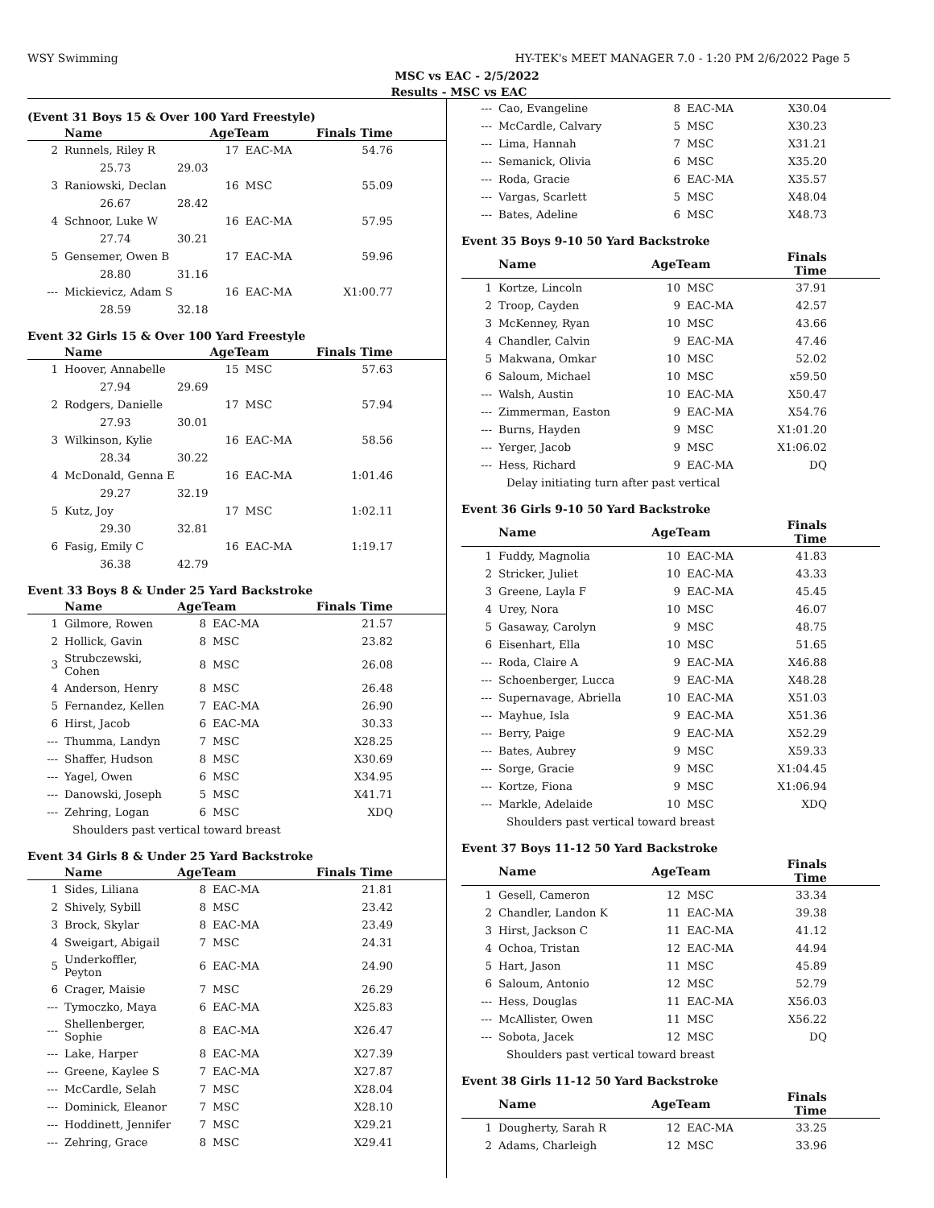WSY Swimming HY-TEK's MEET MANAGER 7.0 - 1:20 PM 2/6/2022 Page 5
MSC vs EAC - 2/5/2022
Results - MSC vs EAC
(Event 31 Boys 15 & Over 100 Yard Freestyle)
| | Name | | AgeTeam | | Finals Time |
| --- | --- | --- | --- | --- | --- |
| 2 | Runnels, Riley R | | 17 | EAC-MA | 54.76 |
| | 25.73 | 29.03 | | | |
| 3 | Raniowski, Declan | | 16 | MSC | 55.09 |
| | 26.67 | 28.42 | | | |
| 4 | Schnoor, Luke W | | 16 | EAC-MA | 57.95 |
| | 27.74 | 30.21 | | | |
| 5 | Gensemer, Owen B | | 17 | EAC-MA | 59.96 |
| | 28.80 | 31.16 | | | |
| --- | Mickievicz, Adam S | | 16 | EAC-MA | X1:00.77 |
| | 28.59 | 32.18 | | | |
Event 32 Girls 15 & Over 100 Yard Freestyle
| | Name | | AgeTeam | | Finals Time |
| --- | --- | --- | --- | --- | --- |
| 1 | Hoover, Annabelle | | 15 | MSC | 57.63 |
| | 27.94 | 29.69 | | | |
| 2 | Rodgers, Danielle | | 17 | MSC | 57.94 |
| | 27.93 | 30.01 | | | |
| 3 | Wilkinson, Kylie | | 16 | EAC-MA | 58.56 |
| | 28.34 | 30.22 | | | |
| 4 | McDonald, Genna E | | 16 | EAC-MA | 1:01.46 |
| | 29.27 | 32.19 | | | |
| 5 | Kutz, Joy | | 17 | MSC | 1:02.11 |
| | 29.30 | 32.81 | | | |
| 6 | Fasig, Emily C | | 16 | EAC-MA | 1:19.17 |
| | 36.38 | 42.79 | | | |
Event 33 Boys 8 & Under 25 Yard Backstroke
| | Name | | AgeTeam | | Finals Time |
| --- | --- | --- | --- | --- | --- |
| 1 | Gilmore, Rowen | | 8 | EAC-MA | 21.57 |
| 2 | Hollick, Gavin | | 8 | MSC | 23.82 |
| 3 | Strubczewski, Cohen | | 8 | MSC | 26.08 |
| 4 | Anderson, Henry | | 8 | MSC | 26.48 |
| 5 | Fernandez, Kellen | | 7 | EAC-MA | 26.90 |
| 6 | Hirst, Jacob | | 6 | EAC-MA | 30.33 |
| --- | Thumma, Landyn | | 7 | MSC | X28.25 |
| --- | Shaffer, Hudson | | 8 | MSC | X30.69 |
| --- | Yagel, Owen | | 6 | MSC | X34.95 |
| --- | Danowski, Joseph | | 5 | MSC | X41.71 |
| --- | Zehring, Logan | | 6 | MSC | XDQ |
| Shoulders past vertical toward breast | | | | | |
Event 34 Girls 8 & Under 25 Yard Backstroke
| | Name | | AgeTeam | | Finals Time |
| --- | --- | --- | --- | --- | --- |
| 1 | Sides, Liliana | | 8 | EAC-MA | 21.81 |
| 2 | Shively, Sybill | | 8 | MSC | 23.42 |
| 3 | Brock, Skylar | | 8 | EAC-MA | 23.49 |
| 4 | Sweigart, Abigail | | 7 | MSC | 24.31 |
| 5 | Underkoffler, Peyton | | 6 | EAC-MA | 24.90 |
| 6 | Crager, Maisie | | 7 | MSC | 26.29 |
| --- | Tymoczko, Maya | | 6 | EAC-MA | X25.83 |
| --- | Shellenberger, Sophie | | 8 | EAC-MA | X26.47 |
| --- | Lake, Harper | | 8 | EAC-MA | X27.39 |
| --- | Greene, Kaylee S | | 7 | EAC-MA | X27.87 |
| --- | McCardle, Selah | | 7 | MSC | X28.04 |
| --- | Dominick, Eleanor | | 7 | MSC | X28.10 |
| --- | Hoddinett, Jennifer | | 7 | MSC | X29.21 |
| --- | Zehring, Grace | | 8 | MSC | X29.41 |
| --- | Cao, Evangeline | 8 | EAC-MA | X30.04 |
| --- | McCardle, Calvary | 5 | MSC | X30.23 |
| --- | Lima, Hannah | 7 | MSC | X31.21 |
| --- | Semanick, Olivia | 6 | MSC | X35.20 |
| --- | Roda, Gracie | 6 | EAC-MA | X35.57 |
| --- | Vargas, Scarlett | 5 | MSC | X48.04 |
| --- | Bates, Adeline | 6 | MSC | X48.73 |
Event 35 Boys 9-10 50 Yard Backstroke
| | Name | AgeTeam | | Finals Time |
| --- | --- | --- | --- | --- |
| 1 | Kortze, Lincoln | 10 | MSC | 37.91 |
| 2 | Troop, Cayden | 9 | EAC-MA | 42.57 |
| 3 | McKenney, Ryan | 10 | MSC | 43.66 |
| 4 | Chandler, Calvin | 9 | EAC-MA | 47.46 |
| 5 | Makwana, Omkar | 10 | MSC | 52.02 |
| 6 | Saloum, Michael | 10 | MSC | x59.50 |
| --- | Walsh, Austin | 10 | EAC-MA | X50.47 |
| --- | Zimmerman, Easton | 9 | EAC-MA | X54.76 |
| --- | Burns, Hayden | 9 | MSC | X1:01.20 |
| --- | Yerger, Jacob | 9 | MSC | X1:06.02 |
| --- | Hess, Richard | 9 | EAC-MA | DQ |
| Delay initiating turn after past vertical | | | | |
Event 36 Girls 9-10 50 Yard Backstroke
| | Name | AgeTeam | | Finals Time |
| --- | --- | --- | --- | --- |
| 1 | Fuddy, Magnolia | 10 | EAC-MA | 41.83 |
| 2 | Stricker, Juliet | 10 | EAC-MA | 43.33 |
| 3 | Greene, Layla F | 9 | EAC-MA | 45.45 |
| 4 | Urey, Nora | 10 | MSC | 46.07 |
| 5 | Gasaway, Carolyn | 9 | MSC | 48.75 |
| 6 | Eisenhart, Ella | 10 | MSC | 51.65 |
| --- | Roda, Claire A | 9 | EAC-MA | X46.88 |
| --- | Schoenberger, Lucca | 9 | EAC-MA | X48.28 |
| --- | Supernavage, Abriella | 10 | EAC-MA | X51.03 |
| --- | Mayhue, Isla | 9 | EAC-MA | X51.36 |
| --- | Berry, Paige | 9 | EAC-MA | X52.29 |
| --- | Bates, Aubrey | 9 | MSC | X59.33 |
| --- | Sorge, Gracie | 9 | MSC | X1:04.45 |
| --- | Kortze, Fiona | 9 | MSC | X1:06.94 |
| --- | Markle, Adelaide | 10 | MSC | XDQ |
| Shoulders past vertical toward breast | | | | |
Event 37 Boys 11-12 50 Yard Backstroke
| | Name | AgeTeam | | Finals Time |
| --- | --- | --- | --- | --- |
| 1 | Gesell, Cameron | 12 | MSC | 33.34 |
| 2 | Chandler, Landon K | 11 | EAC-MA | 39.38 |
| 3 | Hirst, Jackson C | 11 | EAC-MA | 41.12 |
| 4 | Ochoa, Tristan | 12 | EAC-MA | 44.94 |
| 5 | Hart, Jason | 11 | MSC | 45.89 |
| 6 | Saloum, Antonio | 12 | MSC | 52.79 |
| --- | Hess, Douglas | 11 | EAC-MA | X56.03 |
| --- | McAllister, Owen | 11 | MSC | X56.22 |
| --- | Sobota, Jacek | 12 | MSC | DQ |
| Shoulders past vertical toward breast | | | | |
Event 38 Girls 11-12 50 Yard Backstroke
| | Name | AgeTeam | | Finals Time |
| --- | --- | --- | --- | --- |
| 1 | Dougherty, Sarah R | 12 | EAC-MA | 33.25 |
| 2 | Adams, Charleigh | 12 | MSC | 33.96 |